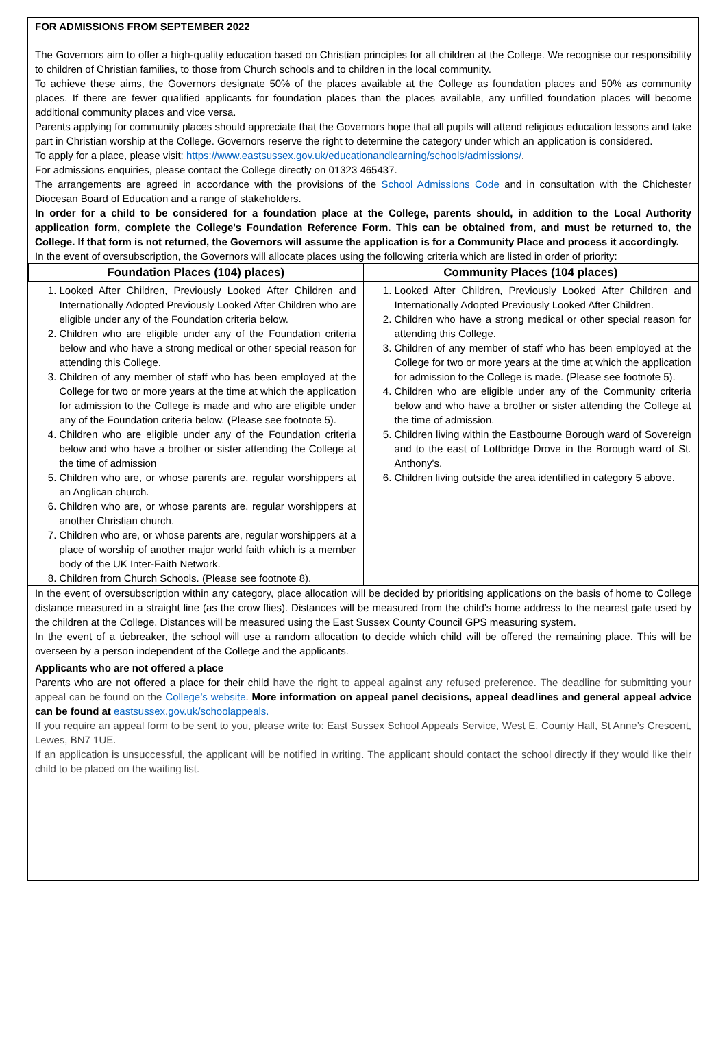FOR ADMISSIONS FROM SEPTEMBER 2022
The Governors aim to offer a high-quality education based on Christian principles for all children at the College. We recognise our responsibility to children of Christian families, to those from Church schools and to children in the local community.
To achieve these aims, the Governors designate 50% of the places available at the College as foundation places and 50% as community places. If there are fewer qualified applicants for foundation places than the places available, any unfilled foundation places will become additional community places and vice versa.
Parents applying for community places should appreciate that the Governors hope that all pupils will attend religious education lessons and take part in Christian worship at the College. Governors reserve the right to determine the category under which an application is considered.
To apply for a place, please visit: https://www.eastsussex.gov.uk/educationandlearning/schools/admissions/.
For admissions enquiries, please contact the College directly on 01323 465437.
The arrangements are agreed in accordance with the provisions of the School Admissions Code and in consultation with the Chichester Diocesan Board of Education and a range of stakeholders.
In order for a child to be considered for a foundation place at the College, parents should, in addition to the Local Authority application form, complete the College's Foundation Reference Form. This can be obtained from, and must be returned to, the College. If that form is not returned, the Governors will assume the application is for a Community Place and process it accordingly.
In the event of oversubscription, the Governors will allocate places using the following criteria which are listed in order of priority:
| Foundation Places (104) places) | Community Places (104 places) |
| --- | --- |
| 1. Looked After Children, Previously Looked After Children and Internationally Adopted Previously Looked After Children who are eligible under any of the Foundation criteria below. 2. Children who are eligible under any of the Foundation criteria below and who have a strong medical or other special reason for attending this College. 3. Children of any member of staff who has been employed at the College for two or more years at the time at which the application for admission to the College is made and who are eligible under any of the Foundation criteria below. (Please see footnote 5). 4. Children who are eligible under any of the Foundation criteria below and who have a brother or sister attending the College at the time of admission 5. Children who are, or whose parents are, regular worshippers at an Anglican church. 6. Children who are, or whose parents are, regular worshippers at another Christian church. 7. Children who are, or whose parents are, regular worshippers at a place of worship of another major world faith which is a member body of the UK Inter-Faith Network. 8. Children from Church Schools. (Please see footnote 8). | 1. Looked After Children, Previously Looked After Children and Internationally Adopted Previously Looked After Children. 2. Children who have a strong medical or other special reason for attending this College. 3. Children of any member of staff who has been employed at the College for two or more years at the time at which the application for admission to the College is made. (Please see footnote 5). 4. Children who are eligible under any of the Community criteria below and who have a brother or sister attending the College at the time of admission. 5. Children living within the Eastbourne Borough ward of Sovereign and to the east of Lottbridge Drove in the Borough ward of St. Anthony's. 6. Children living outside the area identified in category 5 above. |
In the event of oversubscription within any category, place allocation will be decided by prioritising applications on the basis of home to College distance measured in a straight line (as the crow flies). Distances will be measured from the child’s home address to the nearest gate used by the children at the College. Distances will be measured using the East Sussex County Council GPS measuring system.
In the event of a tiebreaker, the school will use a random allocation to decide which child will be offered the remaining place. This will be overseen by a person independent of the College and the applicants.
Applicants who are not offered a place
Parents who are not offered a place for their child have the right to appeal against any refused preference. The deadline for submitting your appeal can be found on the College’s website. More information on appeal panel decisions, appeal deadlines and general appeal advice can be found at eastsussex.gov.uk/schoolappeals.
If you require an appeal form to be sent to you, please write to: East Sussex School Appeals Service, West E, County Hall, St Anne’s Crescent, Lewes, BN7 1UE.
If an application is unsuccessful, the applicant will be notified in writing. The applicant should contact the school directly if they would like their child to be placed on the waiting list.